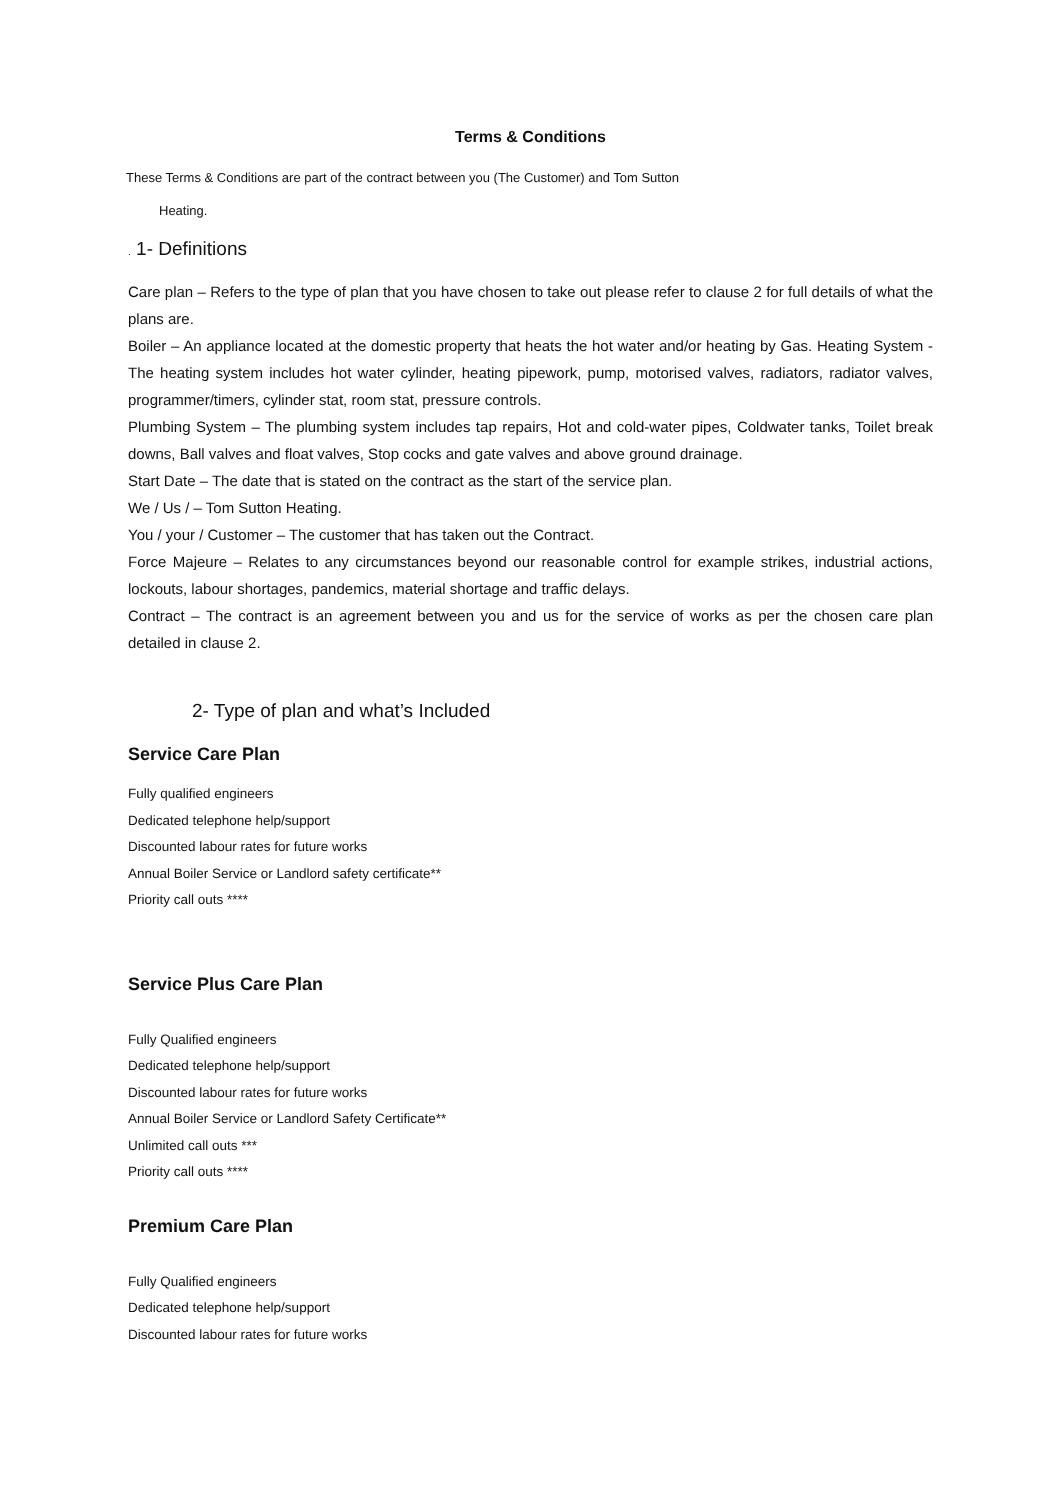Terms & Conditions
These Terms & Conditions are part of the contract between you (The Customer) and Tom Sutton
Heating.
. 1- Definitions
Care plan – Refers to the type of plan that you have chosen to take out please refer to clause 2 for full details of what the plans are.
Boiler – An appliance located at the domestic property that heats the hot water and/or heating by Gas. Heating System - The heating system includes hot water cylinder, heating pipework, pump, motorised valves, radiators, radiator valves, programmer/timers, cylinder stat, room stat, pressure controls.
Plumbing System – The plumbing system includes tap repairs, Hot and cold-water pipes, Coldwater tanks, Toilet break downs, Ball valves and float valves, Stop cocks and gate valves and above ground drainage.
Start Date – The date that is stated on the contract as the start of the service plan.
We / Us / – Tom Sutton Heating.
You / your / Customer – The customer that has taken out the Contract.
Force Majeure – Relates to any circumstances beyond our reasonable control for example strikes, industrial actions, lockouts, labour shortages, pandemics, material shortage and traffic delays.
Contract – The contract is an agreement between you and us for the service of works as per the chosen care plan detailed in clause 2.
2- Type of plan and what’s Included
Service Care Plan
Fully qualified engineers
Dedicated telephone help/support
Discounted labour rates for future works
Annual Boiler Service or Landlord safety certificate**
Priority call outs ****
Service Plus Care Plan
Fully Qualified engineers
Dedicated telephone help/support
Discounted labour rates for future works
Annual Boiler Service or Landlord Safety Certificate**
Unlimited call outs ***
Priority call outs ****
Premium Care Plan
Fully Qualified engineers
Dedicated telephone help/support
Discounted labour rates for future works